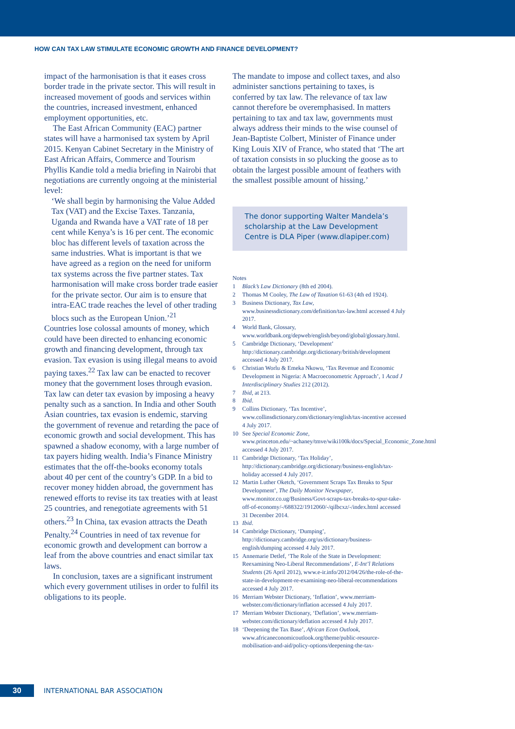HOW CAN TAX LAW STIMULATE ECONOMIC GROWTH AND FINANCE DEVELOPMENT?
impact of the harmonisation is that it eases cross border trade in the private sector. This will result in increased movement of goods and services within the countries, increased investment, enhanced employment opportunities, etc.
The East African Community (EAC) partner states will have a harmonised tax system by April 2015. Kenyan Cabinet Secretary in the Ministry of East African Affairs, Commerce and Tourism Phyllis Kandie told a media briefing in Nairobi that negotiations are currently ongoing at the ministerial level:
‘We shall begin by harmonising the Value Added Tax (VAT) and the Excise Taxes. Tanzania, Uganda and Rwanda have a VAT rate of 18 per cent while Kenya’s is 16 per cent. The economic bloc has different levels of taxation across the same industries. What is important is that we have agreed as a region on the need for uniform tax systems across the five partner states. Tax harmonisation will make cross border trade easier for the private sector. Our aim is to ensure that intra-EAC trade reaches the level of other trading blocs such as the European Union.’<sup>21</sup>
Countries lose colossal amounts of money, which could have been directed to enhancing economic growth and financing development, through tax evasion. Tax evasion is using illegal means to avoid paying taxes.<sup>22</sup> Tax law can be enacted to recover money that the government loses through evasion. Tax law can deter tax evasion by imposing a heavy penalty such as a sanction. In India and other South Asian countries, tax evasion is endemic, starving the government of revenue and retarding the pace of economic growth and social development. This has spawned a shadow economy, with a large number of tax payers hiding wealth. India’s Finance Ministry estimates that the off-the-books economy totals about 40 per cent of the country’s GDP. In a bid to recover money hidden abroad, the government has renewed efforts to revise its tax treaties with at least 25 countries, and renegotiate agreements with 51 others.<sup>23</sup> In China, tax evasion attracts the Death Penalty.<sup>24</sup> Countries in need of tax revenue for economic growth and development can borrow a leaf from the above countries and enact similar tax laws.
In conclusion, taxes are a significant instrument which every government utilises in order to fulfil its obligations to its people.
The mandate to impose and collect taxes, and also administer sanctions pertaining to taxes, is conferred by tax law. The relevance of tax law cannot therefore be overemphasised. In matters pertaining to tax and tax law, governments must always address their minds to the wise counsel of Jean-Baptiste Colbert, Minister of Finance under King Louis XIV of France, who stated that ‘The art of taxation consists in so plucking the goose as to obtain the largest possible amount of feathers with the smallest possible amount of hissing.’
The donor supporting Walter Mandela’s scholarship at the Law Development Centre is DLA Piper (www.dlapiper.com)
Notes
1 Black’s Law Dictionary (8th ed 2004).
2 Thomas M Cooley, The Law of Taxation 61-63 (4th ed 1924).
3 Business Dictionary, Tax Law, www.businessdictionary.com/definition/tax-law.html accessed 4 July 2017.
4 World Bank, Glossary, www.worldbank.org/depweb/english/beyond/global/glossary.html.
5 Cambridge Dictionary, ‘Development’ http://dictionary.cambridge.org/dictionary/british/development accessed 4 July 2017.
6 Christian Worlu & Emeka Nkowu, ‘Tax Revenue and Economic Development in Nigeria: A Macroeconometric Approach’, 1 Acad J Interdisciplinary Studies 212 (2012).
7 Ibid, at 213.
8 Ibid.
9 Collins Dictionary, ‘Tax Incentive’, www.collinsdictionary.com/dictionary/english/tax-incentive accessed 4 July 2017.
10 See Special Economic Zone, www.princeton.edu/~achaney/tmve/wiki100k/docs/Special_Economic_Zone.html accessed 4 July 2017.
11 Cambridge Dictionary, ‘Tax Holiday’, http://dictionary.cambridge.org/dictionary/business-english/tax-holiday accessed 4 July 2017.
12 Martin Luther Oketch, ‘Government Scraps Tax Breaks to Spur Development’, The Daily Monitor Newspaper, www.monitor.co.ug/Business/Govt-scraps-tax-breaks-to-spur-take-off-of-economy/-/688322/1912060/-/qilbcxz/-/index.html accessed 31 December 2014.
13 Ibid.
14 Cambridge Dictionary, ‘Dumping’, http://dictionary.cambridge.org/us/dictionary/business-english/dumping accessed 4 July 2017.
15 Annemarie Detlef, ‘The Role of the State in Development: Reexamining Neo-Liberal Recommendations’, E-Int’l Relations Students (26 April 2012), www.e-ir.info/2012/04/26/the-role-of-the-state-in-development-re-examining-neo-liberal-recommendations accessed 4 July 2017.
16 Merriam Webster Dictionary, ‘Inflation’, www.merriam-webster.com/dictionary/inflation accessed 4 July 2017.
17 Merriam Webster Dictionary, ‘Deflation’, www.merriam-webster.com/dictionary/deflation accessed 4 July 2017.
18 ‘Deepening the Tax Base’, African Econ Outlook, www.africaneconomicoutlook.org/theme/public-resource-mobilisation-and-aid/policy-options/deepening-the-tax-
30
INTERNATIONAL BAR ASSOCIATION